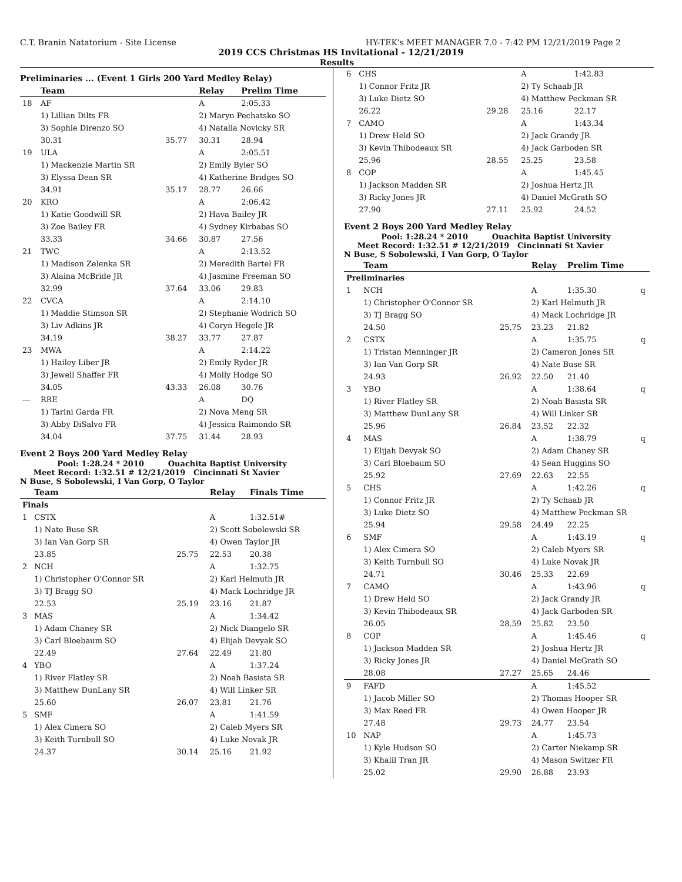C.T. Branin Natatorium - Site License HY-TEK's MEET MANAGER 7.0 - 7:42 PM 12/21/2019 Page 2
2019 CCS Christmas HS Invitational - 12/21/2019
Results
Preliminaries ... (Event 1 Girls 200 Yard Medley Relay)
| | Team | | Relay | Prelim Time |
| --- | --- | --- | --- | --- |
| 18 | AF | | A | 2:05.33 |
| | 1) Lillian Dilts FR | | 2) Maryn Pechatsko SO | |
| | 3) Sophie Direnzo SO | | 4) Natalia Novicky SR | |
| | 30.31 | 35.77 | 30.31 | 28.94 |
| 19 | ULA | | A | 2:05.51 |
| | 1) Mackenzie Martin SR | | 2) Emily Byler SO | |
| | 3) Elyssa Dean SR | | 4) Katherine Bridges SO | |
| | 34.91 | 35.17 | 28.77 | 26.66 |
| 20 | KRO | | A | 2:06.42 |
| | 1) Katie Goodwill SR | | 2) Hava Bailey JR | |
| | 3) Zoe Bailey FR | | 4) Sydney Kirbabas SO | |
| | 33.33 | 34.66 | 30.87 | 27.56 |
| 21 | TWC | | A | 2:13.52 |
| | 1) Madison Zelenka SR | | 2) Meredith Bartel FR | |
| | 3) Alaina McBride JR | | 4) Jasmine Freeman SO | |
| | 32.99 | 37.64 | 33.06 | 29.83 |
| 22 | CVCA | | A | 2:14.10 |
| | 1) Maddie Stimson SR | | 2) Stephanie Wodrich SO | |
| | 3) Liv Adkins JR | | 4) Coryn Hegele JR | |
| | 34.19 | 38.27 | 33.77 | 27.87 |
| 23 | MWA | | A | 2:14.22 |
| | 1) Hailey Liber JR | | 2) Emily Ryder JR | |
| | 3) Jewell Shaffer FR | | 4) Molly Hodge SO | |
| | 34.05 | 43.33 | 26.08 | 30.76 |
| --- | RRE | | A | DQ |
| | 1) Tarini Garda FR | | 2) Nova Meng SR | |
| | 3) Abby DiSalvo FR | | 4) Jessica Raimondo SR | |
| | 34.04 | 37.75 | 31.44 | 28.93 |
Event 2 Boys 200 Yard Medley Relay
Pool: 1:28.24 * 2010 Ouachita Baptist University
Meet Record: 1:32.51 # 12/21/2019 Cincinnati St Xavier
N Buse, S Sobolewski, I Van Gorp, O Taylor
| | Team | | Relay | Finals Time |
| --- | --- | --- | --- | --- |
| Finals | | | | |
| 1 | CSTX | | A | 1:32.51# |
| | 1) Nate Buse SR | | 2) Scott Sobolewski SR | |
| | 3) Ian Van Gorp SR | | 4) Owen Taylor JR | |
| | 23.85 | 25.75 | 22.53 | 20.38 |
| 2 | NCH | | A | 1:32.75 |
| | 1) Christopher O'Connor SR | | 2) Karl Helmuth JR | |
| | 3) TJ Bragg SO | | 4) Mack Lochridge JR | |
| | 22.53 | 25.19 | 23.16 | 21.87 |
| 3 | MAS | | A | 1:34.42 |
| | 1) Adam Chaney SR | | 2) Nick Diangelo SR | |
| | 3) Carl Bloebaum SO | | 4) Elijah Devyak SO | |
| | 22.49 | 27.64 | 22.49 | 21.80 |
| 4 | YBO | | A | 1:37.24 |
| | 1) River Flatley SR | | 2) Noah Basista SR | |
| | 3) Matthew DunLany SR | | 4) Will Linker SR | |
| | 25.60 | 26.07 | 23.81 | 21.76 |
| 5 | SMF | | A | 1:41.59 |
| | 1) Alex Cimera SO | | 2) Caleb Myers SR | |
| | 3) Keith Turnbull SO | | 4) Luke Novak JR | |
| | 24.37 | 30.14 | 25.16 | 21.92 |
| 6 | CHS | | A | 1:42.83 | |
| | 1) Connor Fritz JR | | 2) Ty Schaab JR | | |
| | 3) Luke Dietz SO | | 4) Matthew Peckman SR | | |
| | 26.22 | 29.28 | 25.16 | 22.17 | |
| 7 | CAMO | | A | 1:43.34 | |
| | 1) Drew Held SO | | 2) Jack Grandy JR | | |
| | 3) Kevin Thibodeaux SR | | 4) Jack Garboden SR | | |
| | 25.96 | 28.55 | 25.25 | 23.58 | |
| 8 | COP | | A | 1:45.45 | |
| | 1) Jackson Madden SR | | 2) Joshua Hertz JR | | |
| | 3) Ricky Jones JR | | 4) Daniel McGrath SO | | |
| | 27.90 | 27.11 | 25.92 | 24.52 | |
Event 2 Boys 200 Yard Medley Relay
Pool: 1:28.24 * 2010 Ouachita Baptist University
Meet Record: 1:32.51 # 12/21/2019 Cincinnati St Xavier
N Buse, S Sobolewski, I Van Gorp, O Taylor
| | Team | | Relay | Prelim Time | |
| --- | --- | --- | --- | --- | --- |
| Preliminaries | | | | | |
| 1 | NCH | | A | 1:35.30 | q |
| | 1) Christopher O'Connor SR | | 2) Karl Helmuth JR | | |
| | 3) TJ Bragg SO | | 4) Mack Lochridge JR | | |
| | 24.50 | 25.75 | 23.23 | 21.82 | |
| 2 | CSTX | | A | 1:35.75 | q |
| | 1) Tristan Menninger JR | | 2) Cameron Jones SR | | |
| | 3) Ian Van Gorp SR | | 4) Nate Buse SR | | |
| | 24.93 | 26.92 | 22.50 | 21.40 | |
| 3 | YBO | | A | 1:38.64 | q |
| | 1) River Flatley SR | | 2) Noah Basista SR | | |
| | 3) Matthew DunLany SR | | 4) Will Linker SR | | |
| | 25.96 | 26.84 | 23.52 | 22.32 | |
| 4 | MAS | | A | 1:38.79 | q |
| | 1) Elijah Devyak SO | | 2) Adam Chaney SR | | |
| | 3) Carl Bloebaum SO | | 4) Sean Huggins SO | | |
| | 25.92 | 27.69 | 22.63 | 22.55 | |
| 5 | CHS | | A | 1:42.26 | q |
| | 1) Connor Fritz JR | | 2) Ty Schaab JR | | |
| | 3) Luke Dietz SO | | 4) Matthew Peckman SR | | |
| | 25.94 | 29.58 | 24.49 | 22.25 | |
| 6 | SMF | | A | 1:43.19 | q |
| | 1) Alex Cimera SO | | 2) Caleb Myers SR | | |
| | 3) Keith Turnbull SO | | 4) Luke Novak JR | | |
| | 24.71 | 30.46 | 25.33 | 22.69 | |
| 7 | CAMO | | A | 1:43.96 | q |
| | 1) Drew Held SO | | 2) Jack Grandy JR | | |
| | 3) Kevin Thibodeaux SR | | 4) Jack Garboden SR | | |
| | 26.05 | 28.59 | 25.82 | 23.50 | |
| 8 | COP | | A | 1:45.46 | q |
| | 1) Jackson Madden SR | | 2) Joshua Hertz JR | | |
| | 3) Ricky Jones JR | | 4) Daniel McGrath SO | | |
| | 28.08 | 27.27 | 25.65 | 24.46 | |
| 9 | FAFD | | A | 1:45.52 | |
| | 1) Jacob Miller SO | | 2) Thomas Hooper SR | | |
| | 3) Max Reed FR | | 4) Owen Hooper JR | | |
| | 27.48 | 29.73 | 24.77 | 23.54 | |
| 10 | NAP | | A | 1:45.73 | |
| | 1) Kyle Hudson SO | | 2) Carter Niekamp SR | | |
| | 3) Khalil Tran JR | | 4) Mason Switzer FR | | |
| | 25.02 | 29.90 | 26.88 | 23.93 | |